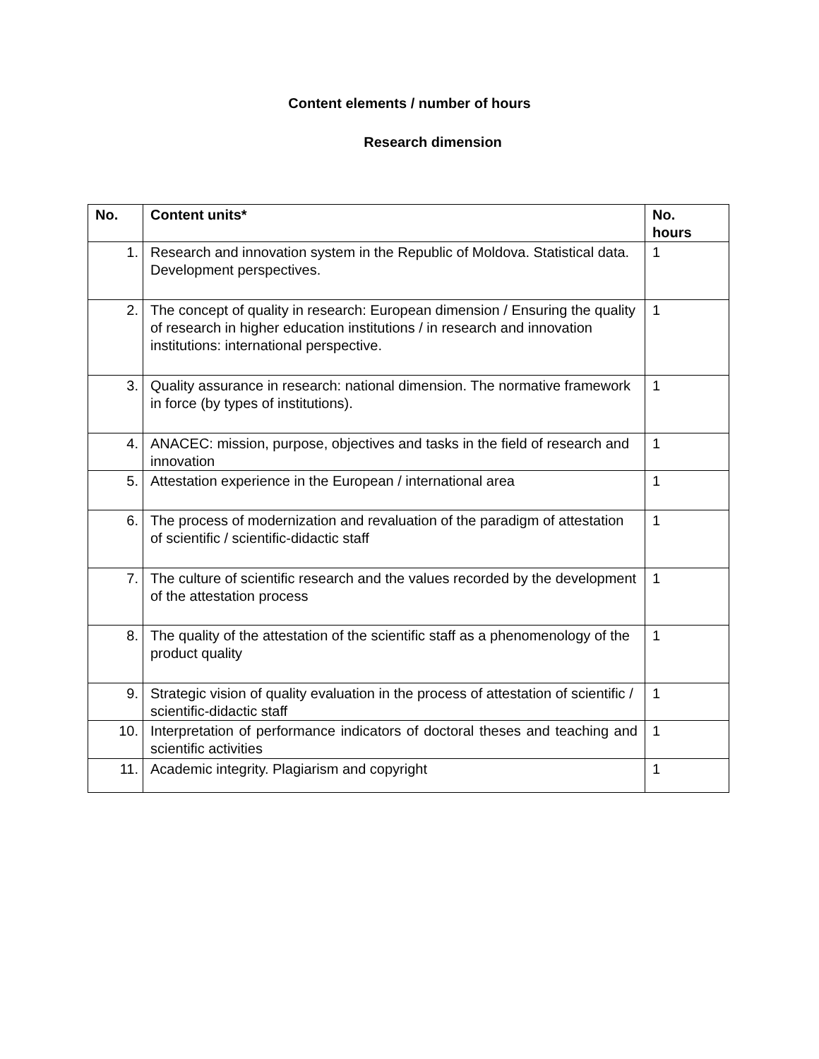Content elements / number of hours
Research dimension
| No. | Content units* | No. hours |
| --- | --- | --- |
| 1. | Research and innovation system in the Republic of Moldova. Statistical data. Development perspectives. | 1 |
| 2. | The concept of quality in research: European dimension / Ensuring the quality of research in higher education institutions / in research and innovation institutions: international perspective. | 1 |
| 3. | Quality assurance in research: national dimension. The normative framework in force (by types of institutions). | 1 |
| 4. | ANACEC: mission, purpose, objectives and tasks in the field of research and innovation | 1 |
| 5. | Attestation experience in the European / international area | 1 |
| 6. | The process of modernization and revaluation of the paradigm of attestation of scientific / scientific-didactic staff | 1 |
| 7. | The culture of scientific research and the values recorded by the development of the attestation process | 1 |
| 8. | The quality of the attestation of the scientific staff as a phenomenology of the product quality | 1 |
| 9. | Strategic vision of quality evaluation in the process of attestation of scientific / scientific-didactic staff | 1 |
| 10. | Interpretation of performance indicators of doctoral theses and teaching and scientific activities | 1 |
| 11. | Academic integrity. Plagiarism and copyright | 1 |